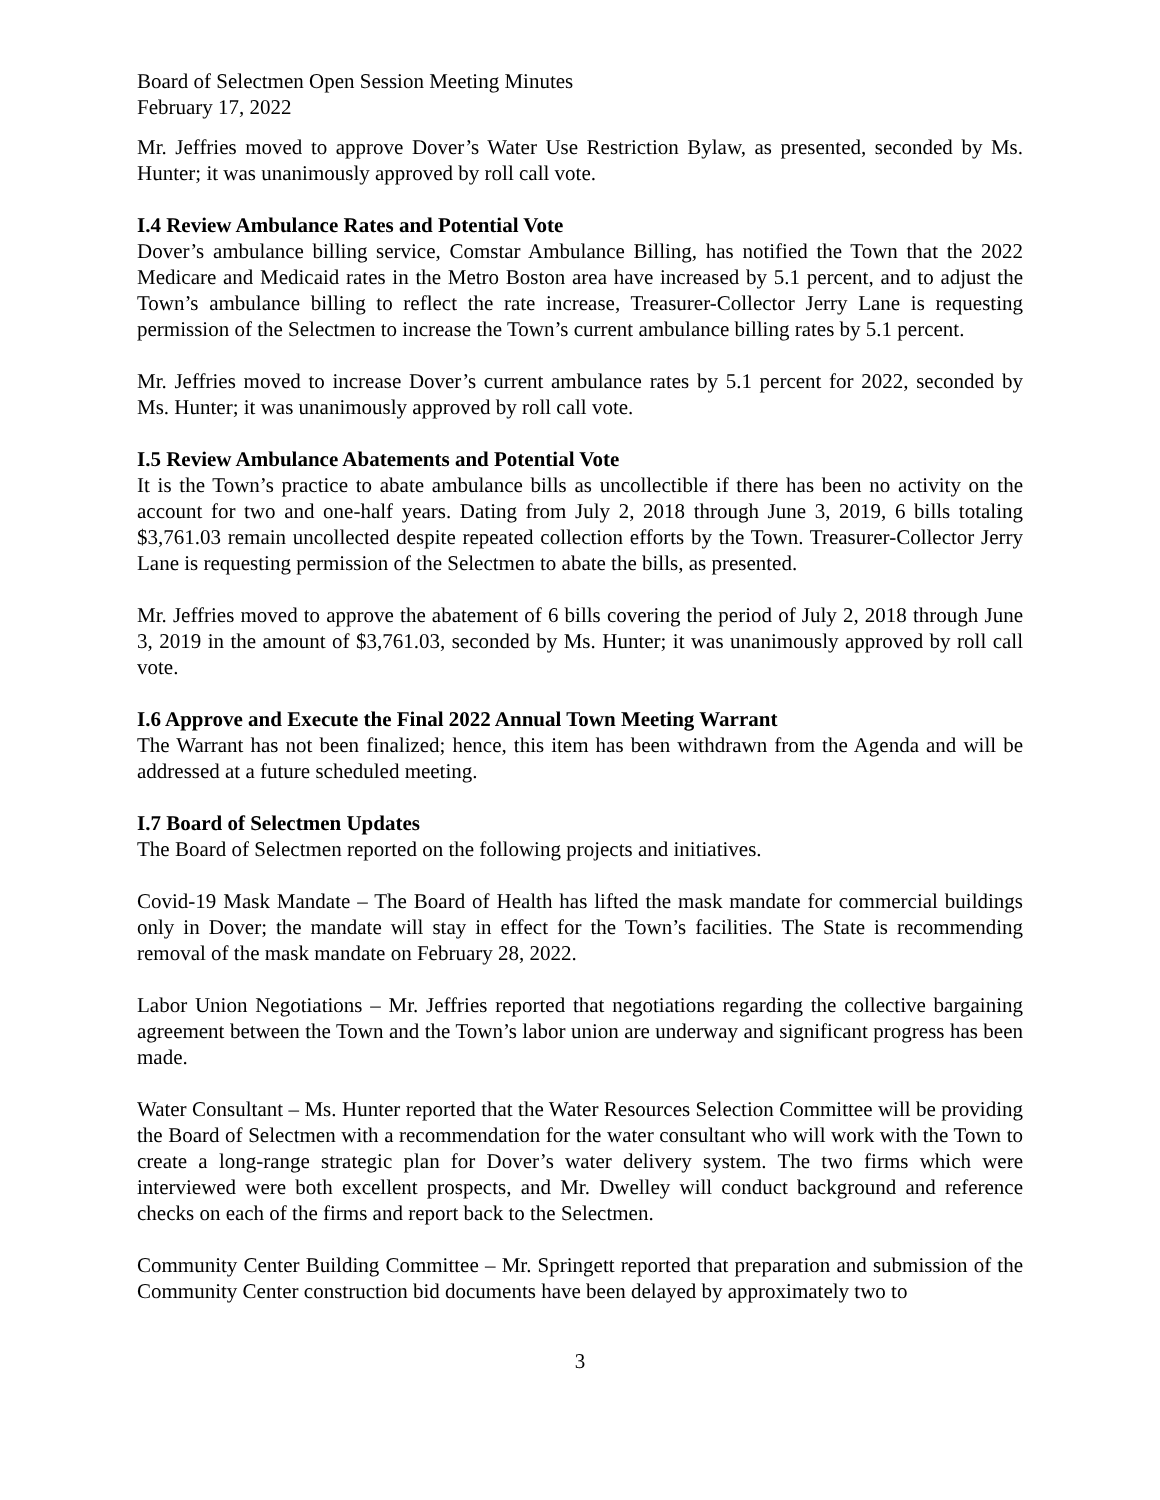Board of Selectmen Open Session Meeting Minutes
February 17, 2022
Mr. Jeffries moved to approve Dover’s Water Use Restriction Bylaw, as presented, seconded by Ms. Hunter; it was unanimously approved by roll call vote.
I.4 Review Ambulance Rates and Potential Vote
Dover’s ambulance billing service, Comstar Ambulance Billing, has notified the Town that the 2022 Medicare and Medicaid rates in the Metro Boston area have increased by 5.1 percent, and to adjust the Town’s ambulance billing to reflect the rate increase, Treasurer-Collector Jerry Lane is requesting permission of the Selectmen to increase the Town’s current ambulance billing rates by 5.1 percent.
Mr. Jeffries moved to increase Dover’s current ambulance rates by 5.1 percent for 2022, seconded by Ms. Hunter; it was unanimously approved by roll call vote.
I.5 Review Ambulance Abatements and Potential Vote
It is the Town’s practice to abate ambulance bills as uncollectible if there has been no activity on the account for two and one-half years. Dating from July 2, 2018 through June 3, 2019, 6 bills totaling $3,761.03 remain uncollected despite repeated collection efforts by the Town. Treasurer-Collector Jerry Lane is requesting permission of the Selectmen to abate the bills, as presented.
Mr. Jeffries moved to approve the abatement of 6 bills covering the period of July 2, 2018 through June 3, 2019 in the amount of $3,761.03, seconded by Ms. Hunter; it was unanimously approved by roll call vote.
I.6 Approve and Execute the Final 2022 Annual Town Meeting Warrant
The Warrant has not been finalized; hence, this item has been withdrawn from the Agenda and will be addressed at a future scheduled meeting.
I.7 Board of Selectmen Updates
The Board of Selectmen reported on the following projects and initiatives.
Covid-19 Mask Mandate – The Board of Health has lifted the mask mandate for commercial buildings only in Dover; the mandate will stay in effect for the Town’s facilities. The State is recommending removal of the mask mandate on February 28, 2022.
Labor Union Negotiations – Mr. Jeffries reported that negotiations regarding the collective bargaining agreement between the Town and the Town’s labor union are underway and significant progress has been made.
Water Consultant – Ms. Hunter reported that the Water Resources Selection Committee will be providing the Board of Selectmen with a recommendation for the water consultant who will work with the Town to create a long-range strategic plan for Dover’s water delivery system. The two firms which were interviewed were both excellent prospects, and Mr. Dwelley will conduct background and reference checks on each of the firms and report back to the Selectmen.
Community Center Building Committee – Mr. Springett reported that preparation and submission of the Community Center construction bid documents have been delayed by approximately two to
3